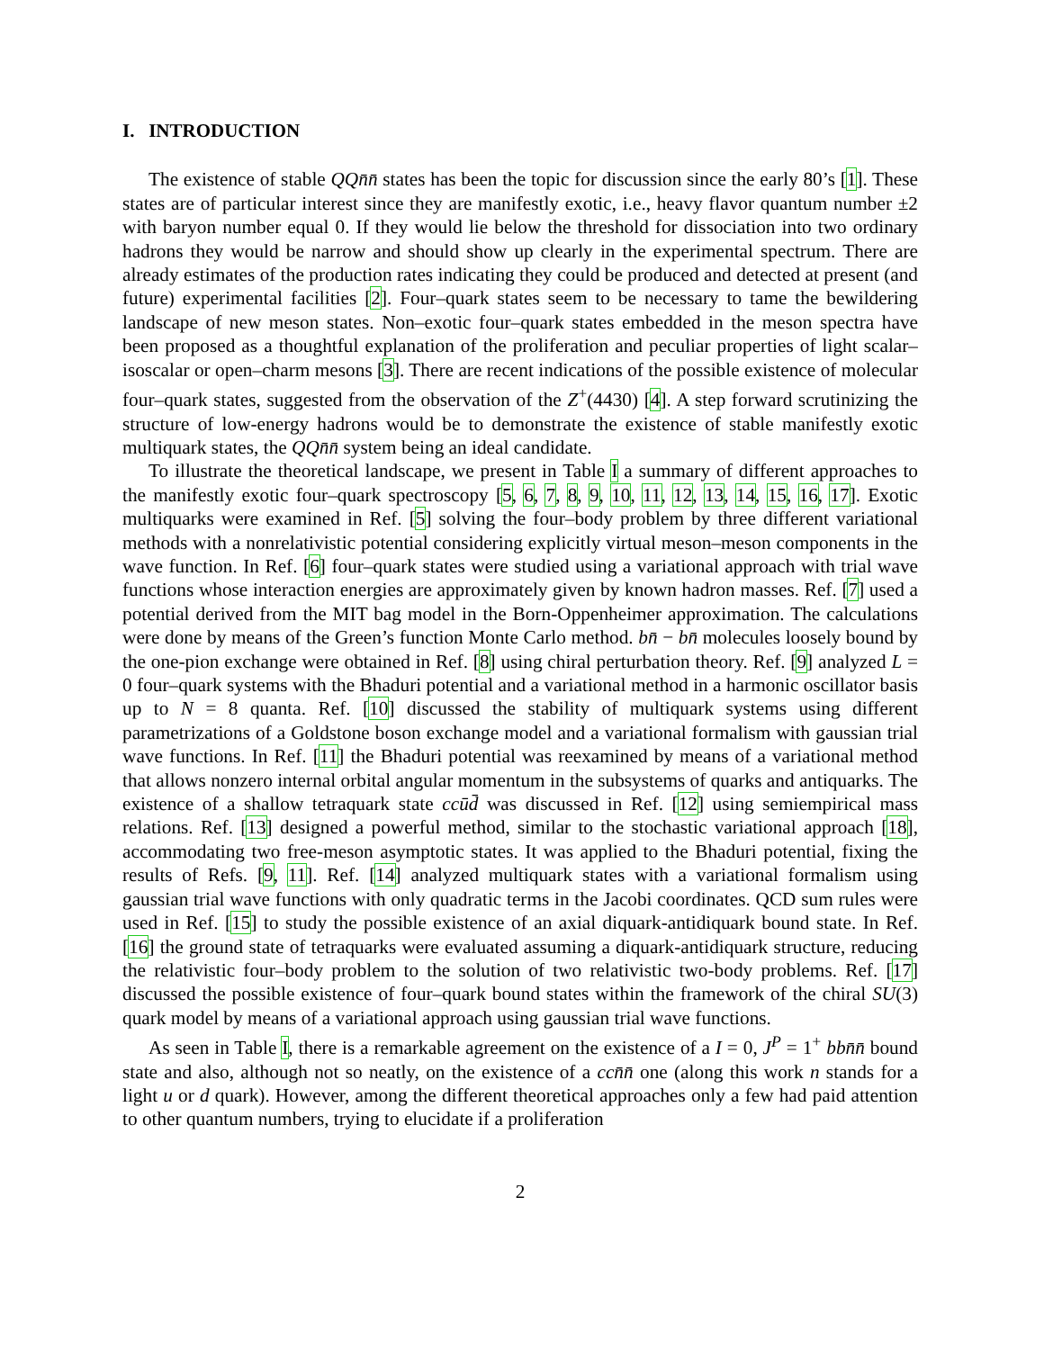I. INTRODUCTION
The existence of stable QQn̄n̄ states has been the topic for discussion since the early 80’s [1]. These states are of particular interest since they are manifestly exotic, i.e., heavy flavor quantum number ±2 with baryon number equal 0. If they would lie below the threshold for dissociation into two ordinary hadrons they would be narrow and should show up clearly in the experimental spectrum. There are already estimates of the production rates indicating they could be produced and detected at present (and future) experimental facilities [2]. Four–quark states seem to be necessary to tame the bewildering landscape of new meson states. Non–exotic four–quark states embedded in the meson spectra have been proposed as a thoughtful explanation of the proliferation and peculiar properties of light scalar–isoscalar or open–charm mesons [3]. There are recent indications of the possible existence of molecular four–quark states, suggested from the observation of the Z<sup>+</sup>(4430) [4]. A step forward scrutinizing the structure of low-energy hadrons would be to demonstrate the existence of stable manifestly exotic multiquark states, the QQn̄n̄ system being an ideal candidate.
To illustrate the theoretical landscape, we present in Table I a summary of different approaches to the manifestly exotic four–quark spectroscopy [5, 6, 7, 8, 9, 10, 11, 12, 13, 14, 15, 16, 17]. Exotic multiquarks were examined in Ref. [5] solving the four–body problem by three different variational methods with a nonrelativistic potential considering explicitly virtual meson–meson components in the wave function. In Ref. [6] four–quark states were studied using a variational approach with trial wave functions whose interaction energies are approximately given by known hadron masses. Ref. [7] used a potential derived from the MIT bag model in the Born-Oppenheimer approximation. The calculations were done by means of the Green’s function Monte Carlo method. bn̄ − bn̄ molecules loosely bound by the one-pion exchange were obtained in Ref. [8] using chiral perturbation theory. Ref. [9] analyzed L = 0 four–quark systems with the Bhaduri potential and a variational method in a harmonic oscillator basis up to N = 8 quanta. Ref. [10] discussed the stability of multiquark systems using different parametrizations of a Goldstone boson exchange model and a variational formalism with gaussian trial wave functions. In Ref. [11] the Bhaduri potential was reexamined by means of a variational method that allows nonzero internal orbital angular momentum in the subsystems of quarks and antiquarks. The existence of a shallow tetraquark state ccūd̄ was discussed in Ref. [12] using semiempirical mass relations. Ref. [13] designed a powerful method, similar to the stochastic variational approach [18], accommodating two free-meson asymptotic states. It was applied to the Bhaduri potential, fixing the results of Refs. [9, 11]. Ref. [14] analyzed multiquark states with a variational formalism using gaussian trial wave functions with only quadratic terms in the Jacobi coordinates. QCD sum rules were used in Ref. [15] to study the possible existence of an axial diquark-antidiquark bound state. In Ref. [16] the ground state of tetraquarks were evaluated assuming a diquark-antidiquark structure, reducing the relativistic four–body problem to the solution of two relativistic two-body problems. Ref. [17] discussed the possible existence of four–quark bound states within the framework of the chiral SU(3) quark model by means of a variational approach using gaussian trial wave functions.
As seen in Table I, there is a remarkable agreement on the existence of a I = 0, J<sup>P</sup> = 1<sup>+</sup> bbn̄n̄ bound state and also, although not so neatly, on the existence of a ccn̄n̄ one (along this work n stands for a light u or d quark). However, among the different theoretical approaches only a few had paid attention to other quantum numbers, trying to elucidate if a proliferation
2